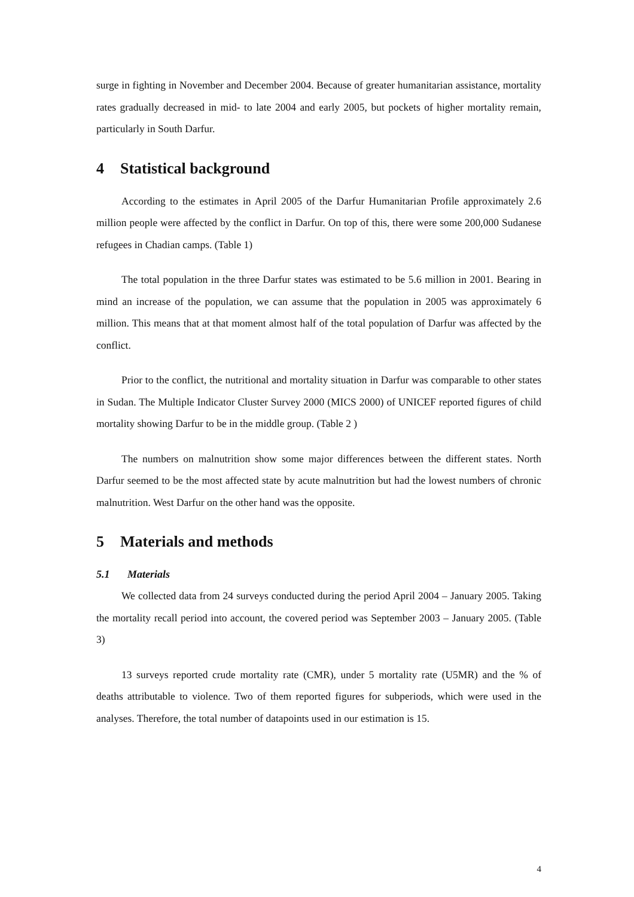surge in fighting in November and December 2004. Because of greater humanitarian assistance, mortality rates gradually decreased in mid- to late 2004 and early 2005, but pockets of higher mortality remain, particularly in South Darfur.
4 Statistical background
According to the estimates in April 2005 of the Darfur Humanitarian Profile approximately 2.6 million people were affected by the conflict in Darfur. On top of this, there were some 200,000 Sudanese refugees in Chadian camps. (Table 1)
The total population in the three Darfur states was estimated to be 5.6 million in 2001. Bearing in mind an increase of the population, we can assume that the population in 2005 was approximately 6 million. This means that at that moment almost half of the total population of Darfur was affected by the conflict.
Prior to the conflict, the nutritional and mortality situation in Darfur was comparable to other states in Sudan. The Multiple Indicator Cluster Survey 2000 (MICS 2000) of UNICEF reported figures of child mortality showing Darfur to be in the middle group. (Table 2 )
The numbers on malnutrition show some major differences between the different states. North Darfur seemed to be the most affected state by acute malnutrition but had the lowest numbers of chronic malnutrition. West Darfur on the other hand was the opposite.
5 Materials and methods
5.1 Materials
We collected data from 24 surveys conducted during the period April 2004 – January 2005. Taking the mortality recall period into account, the covered period was September 2003 – January 2005. (Table 3)
13 surveys reported crude mortality rate (CMR), under 5 mortality rate (U5MR) and the % of deaths attributable to violence. Two of them reported figures for subperiods, which were used in the analyses. Therefore, the total number of datapoints used in our estimation is 15.
4